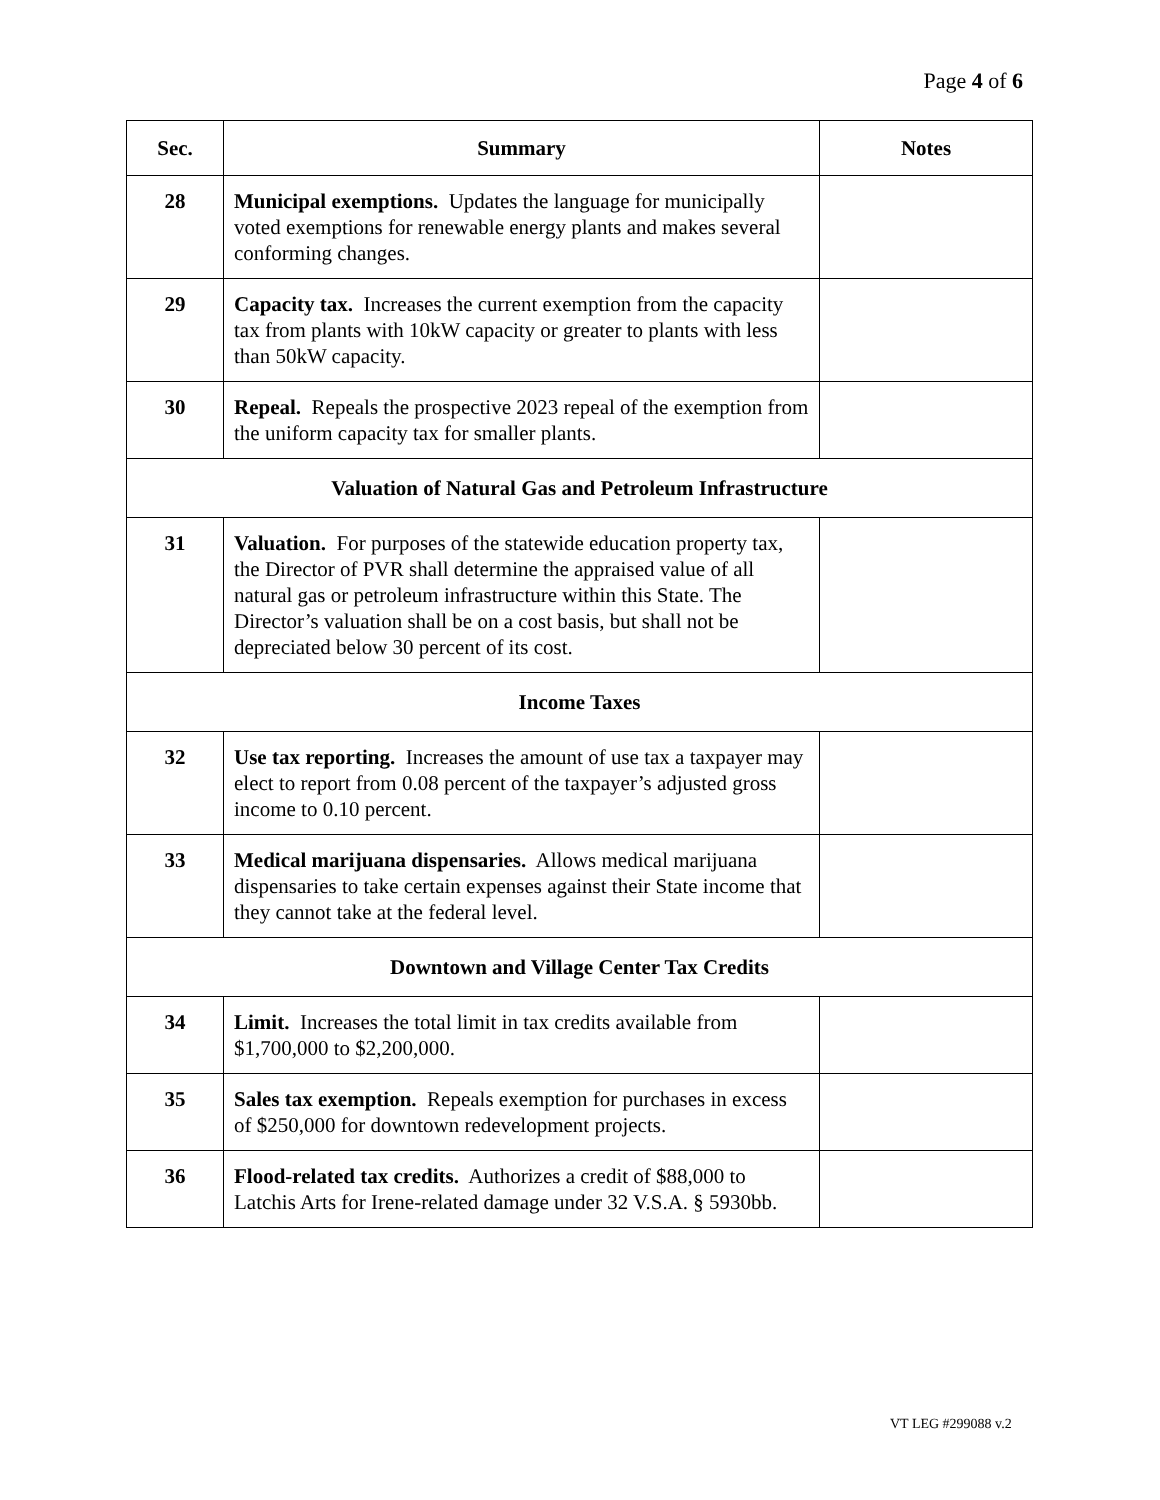Page 4 of 6
| Sec. | Summary | Notes |
| --- | --- | --- |
| 28 | Municipal exemptions. Updates the language for municipally voted exemptions for renewable energy plants and makes several conforming changes. | |
| 29 | Capacity tax. Increases the current exemption from the capacity tax from plants with 10kW capacity or greater to plants with less than 50kW capacity. | |
| 30 | Repeal. Repeals the prospective 2023 repeal of the exemption from the uniform capacity tax for smaller plants. | |
| Valuation of Natural Gas and Petroleum Infrastructure | | |
| 31 | Valuation. For purposes of the statewide education property tax, the Director of PVR shall determine the appraised value of all natural gas or petroleum infrastructure within this State. The Director’s valuation shall be on a cost basis, but shall not be depreciated below 30 percent of its cost. | |
| Income Taxes | | |
| 32 | Use tax reporting. Increases the amount of use tax a taxpayer may elect to report from 0.08 percent of the taxpayer’s adjusted gross income to 0.10 percent. | |
| 33 | Medical marijuana dispensaries. Allows medical marijuana dispensaries to take certain expenses against their State income that they cannot take at the federal level. | |
| Downtown and Village Center Tax Credits | | |
| 34 | Limit. Increases the total limit in tax credits available from $1,700,000 to $2,200,000. | |
| 35 | Sales tax exemption. Repeals exemption for purchases in excess of $250,000 for downtown redevelopment projects. | |
| 36 | Flood-related tax credits. Authorizes a credit of $88,000 to Latchis Arts for Irene-related damage under 32 V.S.A. § 5930bb. | |
VT LEG #299088 v.2